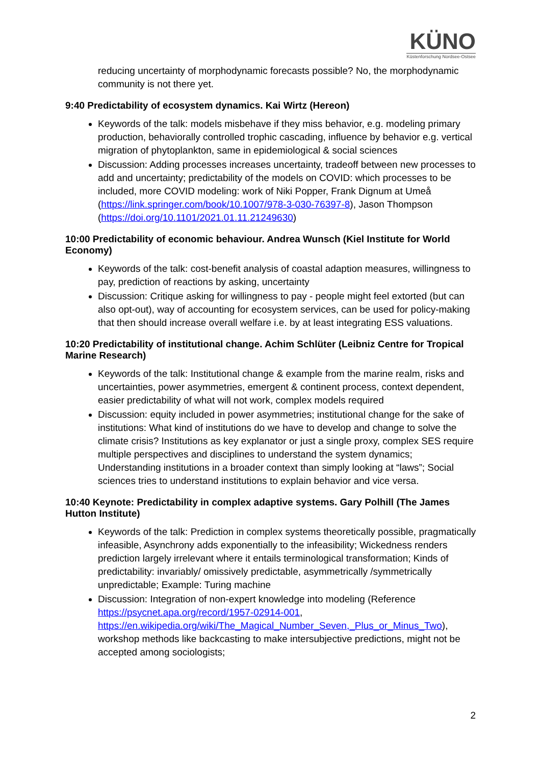KÜNO
Küstenforschung Nordsee-Ostsee
reducing uncertainty of morphodynamic forecasts possible? No, the morphodynamic community is not there yet.
9:40 Predictability of ecosystem dynamics. Kai Wirtz (Hereon)
Keywords of the talk: models misbehave if they miss behavior, e.g. modeling primary production, behaviorally controlled trophic cascading, influence by behavior e.g. vertical migration of phytoplankton, same in epidemiological & social sciences
Discussion: Adding processes increases uncertainty, tradeoff between new processes to add and uncertainty; predictability of the models on COVID: which processes to be included, more COVID modeling: work of Niki Popper, Frank Dignum at Umeå (https://link.springer.com/book/10.1007/978-3-030-76397-8), Jason Thompson (https://doi.org/10.1101/2021.01.11.21249630)
10:00 Predictability of economic behaviour. Andrea Wunsch (Kiel Institute for World Economy)
Keywords of the talk: cost-benefit analysis of coastal adaption measures, willingness to pay, prediction of reactions by asking, uncertainty
Discussion: Critique asking for willingness to pay - people might feel extorted (but can also opt-out), way of accounting for ecosystem services, can be used for policy-making that then should increase overall welfare i.e. by at least integrating ESS valuations.
10:20 Predictability of institutional change. Achim Schlüter (Leibniz Centre for Tropical Marine Research)
Keywords of the talk: Institutional change & example from the marine realm, risks and uncertainties, power asymmetries, emergent & continent process, context dependent, easier predictability of what will not work, complex models required
Discussion: equity included in power asymmetries; institutional change for the sake of institutions: What kind of institutions do we have to develop and change to solve the climate crisis? Institutions as key explanator or just a single proxy, complex SES require multiple perspectives and disciplines to understand the system dynamics; Understanding institutions in a broader context than simply looking at “laws”; Social sciences tries to understand institutions to explain behavior and vice versa.
10:40 Keynote: Predictability in complex adaptive systems. Gary Polhill (The James Hutton Institute)
Keywords of the talk: Prediction in complex systems theoretically possible, pragmatically infeasible, Asynchrony adds exponentially to the infeasibility; Wickedness renders prediction largely irrelevant where it entails terminological transformation; Kinds of predictability: invariably/ omissively predictable, asymmetrically /symmetrically unpredictable; Example: Turing machine
Discussion: Integration of non-expert knowledge into modeling (Reference https://psycnet.apa.org/record/1957-02914-001, https://en.wikipedia.org/wiki/The_Magical_Number_Seven,_Plus_or_Minus_Two), workshop methods like backcasting to make intersubjective predictions, might not be accepted among sociologists;
2